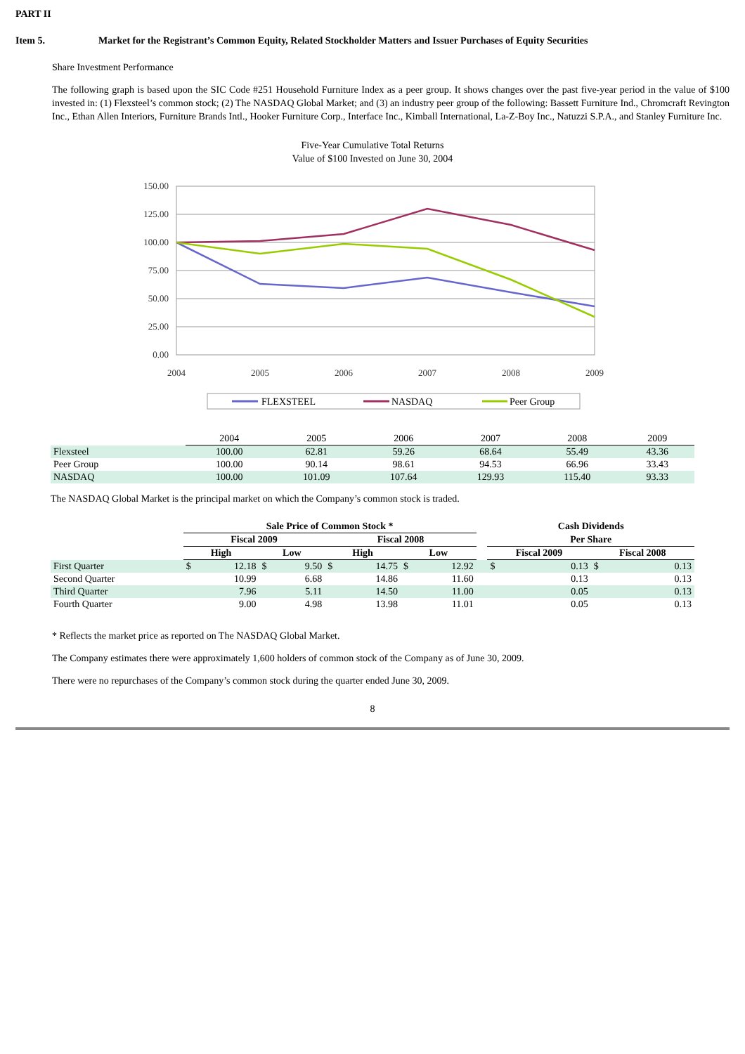PART II
Item 5. Market for the Registrant’s Common Equity, Related Stockholder Matters and Issuer Purchases of Equity Securities
Share Investment Performance
The following graph is based upon the SIC Code #251 Household Furniture Index as a peer group. It shows changes over the past five-year period in the value of $100 invested in: (1) Flexsteel’s common stock; (2) The NASDAQ Global Market; and (3) an industry peer group of the following: Bassett Furniture Ind., Chromcraft Revington Inc., Ethan Allen Interiors, Furniture Brands Intl., Hooker Furniture Corp., Interface Inc., Kimball International, La-Z-Boy Inc., Natuzzi S.P.A., and Stanley Furniture Inc.
Five-Year Cumulative Total Returns
Value of $100 Invested on June 30, 2004
150.00
125.00
100.00
75.00
50.00
25.00
0.00
2004
2005
2006
2007
2008
2009
FLEXSTEEL
NASDAQ
Peer Group
| | 2004 | 2005 | 2006 | 2007 | 2008 | 2009 |
| Flexsteel | 100.00 | 62.81 | 59.26 | 68.64 | 55.49 | 43.36 |
| Peer Group | 100.00 | 90.14 | 98.61 | 94.53 | 66.96 | 33.43 |
| NASDAQ | 100.00 | 101.09 | 107.64 | 129.93 | 115.40 | 93.33 |
The NASDAQ Global Market is the principal market on which the Company’s common stock is traded.
| | Sale Price of Common Stock * | | | | | | | | | Cash Dividends | | | |
| --- | --- | --- | --- | --- | --- | --- | --- | --- | --- | --- | --- | --- | --- |
| | Fiscal 2009 | | | | Fiscal 2008 | | | | | Per Share | | | |
| | High | | Low | | High | | Low | | | Fiscal 2009 | | Fiscal 2008 | |
| First Quarter | $ | 12.18 | $ | 9.50 | $ | 14.75 | $ | 12.92 | | $ | 0.13 | $ | 0.13 |
| Second Quarter | | 10.99 | | 6.68 | | 14.86 | | 11.60 | | | 0.13 | | 0.13 |
| Third Quarter | | 7.96 | | 5.11 | | 14.50 | | 11.00 | | | 0.05 | | 0.13 |
| Fourth Quarter | | 9.00 | | 4.98 | | 13.98 | | 11.01 | | | 0.05 | | 0.13 |
* Reflects the market price as reported on The NASDAQ Global Market.
The Company estimates there were approximately 1,600 holders of common stock of the Company as of June 30, 2009.
There were no repurchases of the Company’s common stock during the quarter ended June 30, 2009.
8